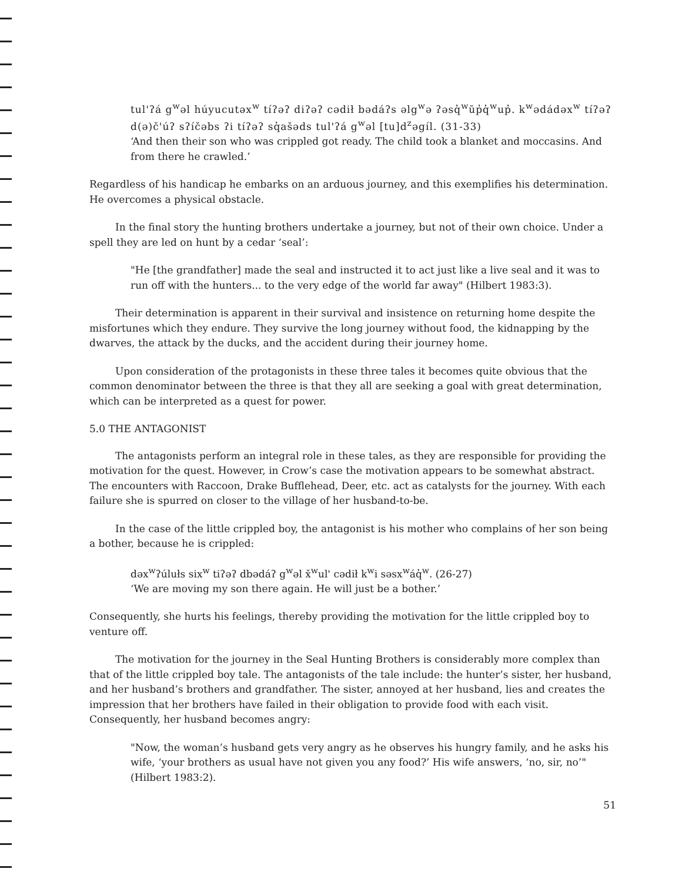tul'ʔá g<sup>w</sup>əl húyucutəx<sup>w</sup> tíʔəʔ diʔəʔ cədił bədáʔs əlg<sup>w</sup>ə ʔəsq̓<sup>w</sup>ŭp̓q̓<sup>w</sup>up̓. k<sup>w</sup>ədádəx<sup>w</sup> tíʔəʔ d(ə)č'úʔ sʔíčəbs ʔi tíʔəʔ sq̓ašəds tul'ʔá g<sup>w</sup>əl [tu]d<sup>z</sup>əgíl. (31-33)
‘And then their son who was crippled got ready. The child took a blanket and moccasins. And from there he crawled.’
Regardless of his handicap he embarks on an arduous journey, and this exemplifies his determination. He overcomes a physical obstacle.
In the final story the hunting brothers undertake a journey, but not of their own choice. Under a spell they are led on hunt by a cedar ‘seal’:
"He [the grandfather] made the seal and instructed it to act just like a live seal and it was to run off with the hunters... to the very edge of the world far away" (Hilbert 1983:3).
Their determination is apparent in their survival and insistence on returning home despite the misfortunes which they endure. They survive the long journey without food, the kidnapping by the dwarves, the attack by the ducks, and the accident during their journey home.
Upon consideration of the protagonists in these three tales it becomes quite obvious that the common denominator between the three is that they all are seeking a goal with great determination, which can be interpreted as a quest for power.
5.0 THE ANTAGONIST
The antagonists perform an integral role in these tales, as they are responsible for providing the motivation for the quest. However, in Crow’s case the motivation appears to be somewhat abstract. The encounters with Raccoon, Drake Bufflehead, Deer, etc. act as catalysts for the journey. With each failure she is spurred on closer to the village of her husband-to-be.
In the case of the little crippled boy, the antagonist is his mother who complains of her son being a bother, because he is crippled:
dəx<sup>w</sup>ʔúlułs six<sup>w</sup> tiʔəʔ dbədáʔ g<sup>w</sup>əl x̌<sup>w</sup>ul' cədił k<sup>w</sup>i səsx<sup>w</sup>áq̓<sup>w</sup>. (26-27)
‘We are moving my son there again. He will just be a bother.’
Consequently, she hurts his feelings, thereby providing the motivation for the little crippled boy to venture off.
The motivation for the journey in the Seal Hunting Brothers is considerably more complex than that of the little crippled boy tale. The antagonists of the tale include: the hunter’s sister, her husband, and her husband’s brothers and grandfather. The sister, annoyed at her husband, lies and creates the impression that her brothers have failed in their obligation to provide food with each visit. Consequently, her husband becomes angry:
"Now, the woman’s husband gets very angry as he observes his hungry family, and he asks his wife, ‘your brothers as usual have not given you any food?’ His wife answers, ‘no, sir, no’" (Hilbert 1983:2).
51